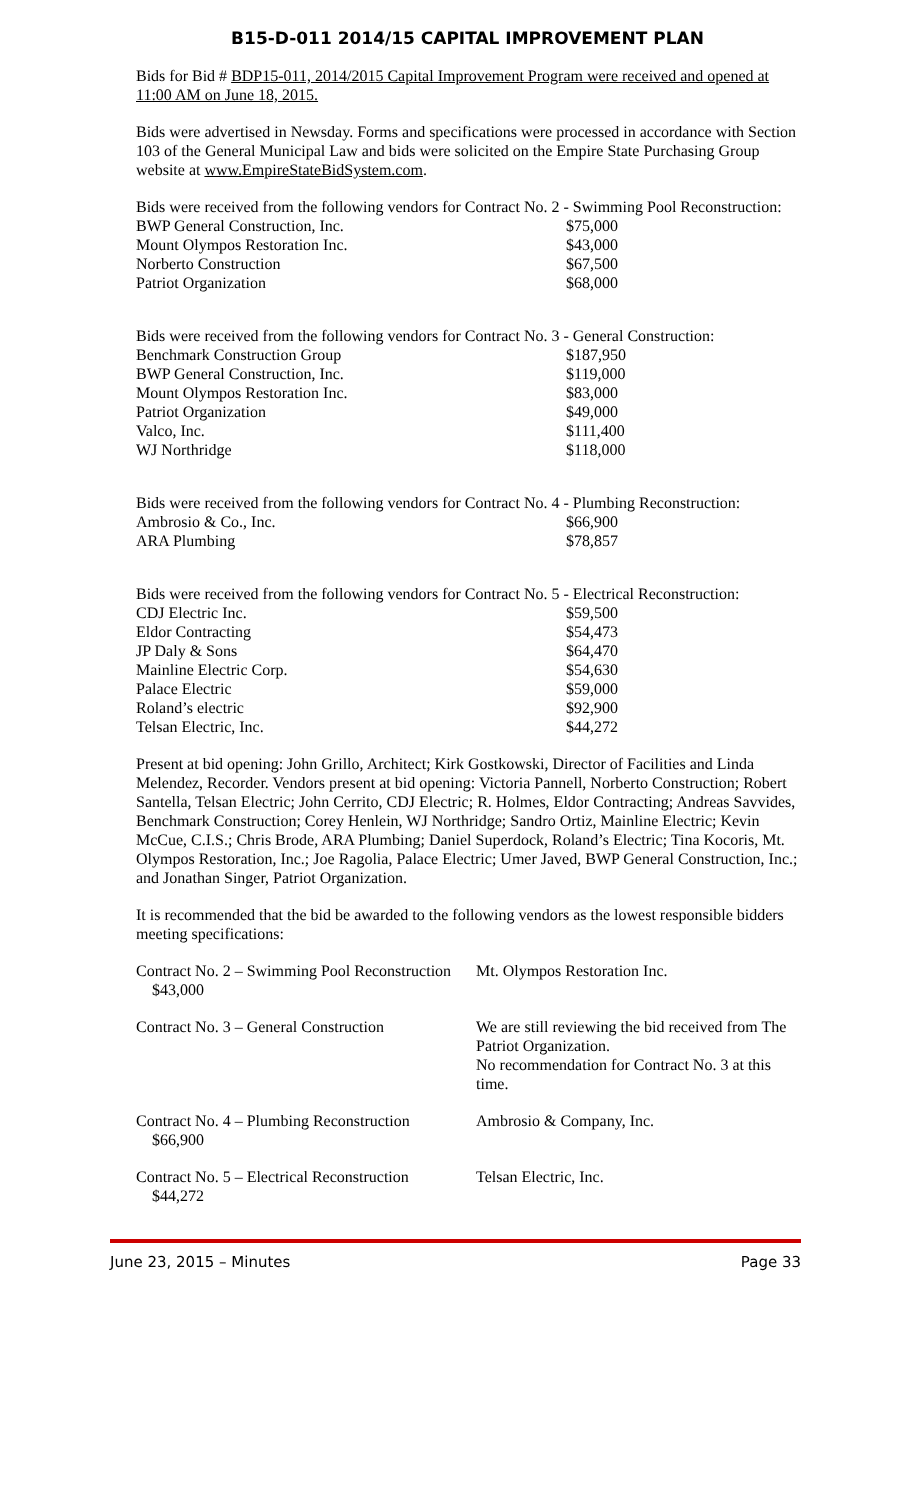B15-D-011 2014/15 CAPITAL IMPROVEMENT PLAN
Bids for Bid # BDP15-011, 2014/2015 Capital Improvement Program were received and opened at 11:00 AM on June 18, 2015.
Bids were advertised in Newsday. Forms and specifications were processed in accordance with Section 103 of the General Municipal Law and bids were solicited on the Empire State Purchasing Group website at www.EmpireStateBidSystem.com.
Bids were received from the following vendors for Contract No. 2 - Swimming Pool Reconstruction:
| BWP General Construction, Inc. | $75,000 |
| Mount Olympos Restoration Inc. | $43,000 |
| Norberto Construction | $67,500 |
| Patriot Organization | $68,000 |
Bids were received from the following vendors for Contract No. 3 - General Construction:
| Benchmark Construction Group | $187,950 |
| BWP General Construction, Inc. | $119,000 |
| Mount Olympos Restoration Inc. | $83,000 |
| Patriot Organization | $49,000 |
| Valco, Inc. | $111,400 |
| WJ Northridge | $118,000 |
Bids were received from the following vendors for Contract No. 4 - Plumbing Reconstruction:
| Ambrosio & Co., Inc. | $66,900 |
| ARA Plumbing | $78,857 |
Bids were received from the following vendors for Contract No. 5 - Electrical Reconstruction:
| CDJ Electric Inc. | $59,500 |
| Eldor Contracting | $54,473 |
| JP Daly & Sons | $64,470 |
| Mainline Electric Corp. | $54,630 |
| Palace Electric | $59,000 |
| Roland’s electric | $92,900 |
| Telsan Electric, Inc. | $44,272 |
Present at bid opening: John Grillo, Architect; Kirk Gostkowski, Director of Facilities and Linda Melendez, Recorder. Vendors present at bid opening: Victoria Pannell, Norberto Construction; Robert Santella, Telsan Electric; John Cerrito, CDJ Electric; R. Holmes, Eldor Contracting; Andreas Savvides, Benchmark Construction; Corey Henlein, WJ Northridge; Sandro Ortiz, Mainline Electric; Kevin McCue, C.I.S.; Chris Brode, ARA Plumbing; Daniel Superdock, Roland’s Electric; Tina Kocoris, Mt. Olympos Restoration, Inc.; Joe Ragolia, Palace Electric; Umer Javed, BWP General Construction, Inc.; and Jonathan Singer, Patriot Organization.
It is recommended that the bid be awarded to the following vendors as the lowest responsible bidders meeting specifications:
| Contract No. 2 – Swimming Pool Reconstruction $43,000 | Mt. Olympos Restoration Inc. |
| Contract No. 3 – General Construction | We are still reviewing the bid received from The Patriot Organization. No recommendation for Contract No. 3 at this time. |
| Contract No. 4 – Plumbing Reconstruction $66,900 | Ambrosio & Company, Inc. |
| Contract No. 5 – Electrical Reconstruction $44,272 | Telsan Electric, Inc. |
June 23, 2015 – Minutes Page 33